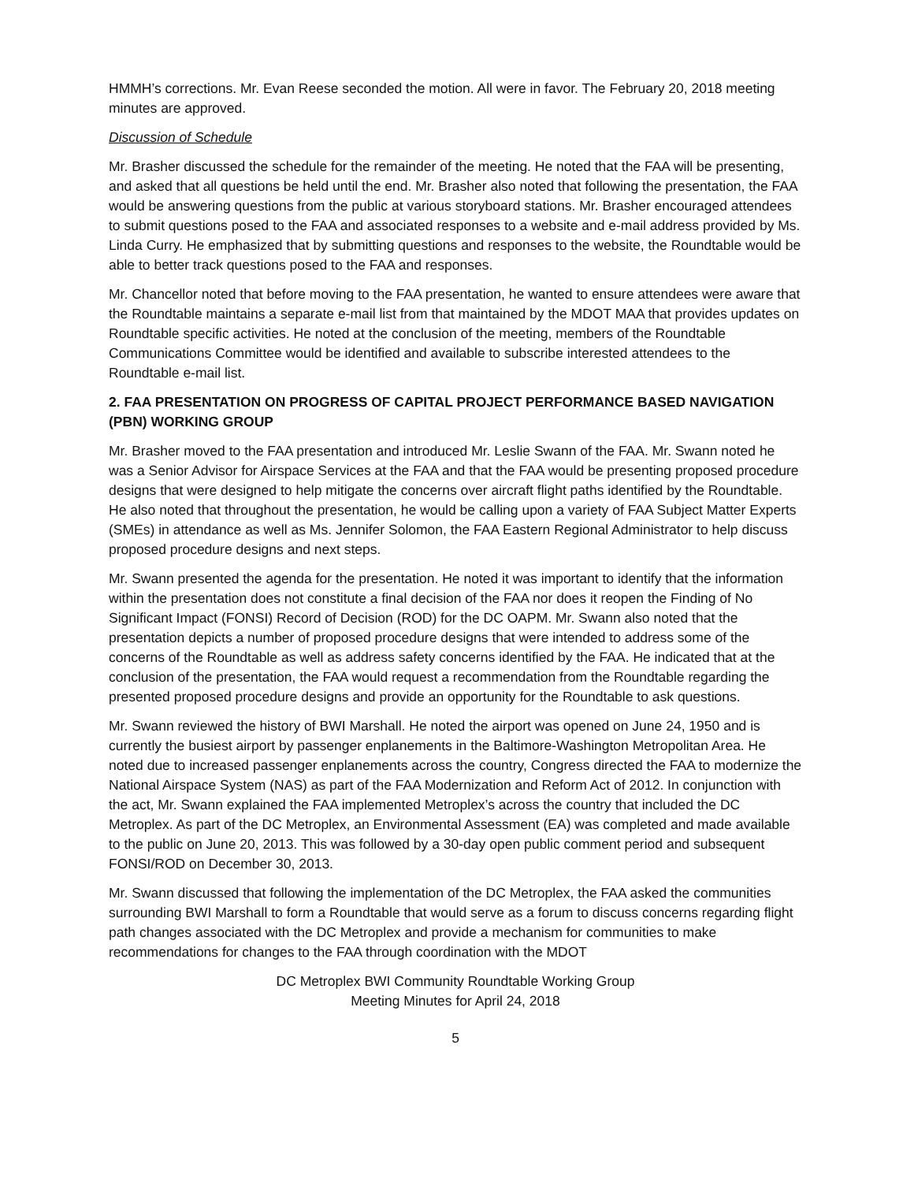HMMH’s corrections. Mr. Evan Reese seconded the motion. All were in favor. The February 20, 2018 meeting minutes are approved.
Discussion of Schedule
Mr. Brasher discussed the schedule for the remainder of the meeting. He noted that the FAA will be presenting, and asked that all questions be held until the end. Mr. Brasher also noted that following the presentation, the FAA would be answering questions from the public at various storyboard stations. Mr. Brasher encouraged attendees to submit questions posed to the FAA and associated responses to a website and e-mail address provided by Ms. Linda Curry. He emphasized that by submitting questions and responses to the website, the Roundtable would be able to better track questions posed to the FAA and responses.
Mr. Chancellor noted that before moving to the FAA presentation, he wanted to ensure attendees were aware that the Roundtable maintains a separate e-mail list from that maintained by the MDOT MAA that provides updates on Roundtable specific activities. He noted at the conclusion of the meeting, members of the Roundtable Communications Committee would be identified and available to subscribe interested attendees to the Roundtable e-mail list.
2. FAA PRESENTATION ON PROGRESS OF CAPITAL PROJECT PERFORMANCE BASED NAVIGATION (PBN) WORKING GROUP
Mr. Brasher moved to the FAA presentation and introduced Mr. Leslie Swann of the FAA. Mr. Swann noted he was a Senior Advisor for Airspace Services at the FAA and that the FAA would be presenting proposed procedure designs that were designed to help mitigate the concerns over aircraft flight paths identified by the Roundtable. He also noted that throughout the presentation, he would be calling upon a variety of FAA Subject Matter Experts (SMEs) in attendance as well as Ms. Jennifer Solomon, the FAA Eastern Regional Administrator to help discuss proposed procedure designs and next steps.
Mr. Swann presented the agenda for the presentation. He noted it was important to identify that the information within the presentation does not constitute a final decision of the FAA nor does it reopen the Finding of No Significant Impact (FONSI) Record of Decision (ROD) for the DC OAPM. Mr. Swann also noted that the presentation depicts a number of proposed procedure designs that were intended to address some of the concerns of the Roundtable as well as address safety concerns identified by the FAA. He indicated that at the conclusion of the presentation, the FAA would request a recommendation from the Roundtable regarding the presented proposed procedure designs and provide an opportunity for the Roundtable to ask questions.
Mr. Swann reviewed the history of BWI Marshall. He noted the airport was opened on June 24, 1950 and is currently the busiest airport by passenger enplanements in the Baltimore-Washington Metropolitan Area. He noted due to increased passenger enplanements across the country, Congress directed the FAA to modernize the National Airspace System (NAS) as part of the FAA Modernization and Reform Act of 2012. In conjunction with the act, Mr. Swann explained the FAA implemented Metroplex’s across the country that included the DC Metroplex. As part of the DC Metroplex, an Environmental Assessment (EA) was completed and made available to the public on June 20, 2013. This was followed by a 30-day open public comment period and subsequent FONSI/ROD on December 30, 2013.
Mr. Swann discussed that following the implementation of the DC Metroplex, the FAA asked the communities surrounding BWI Marshall to form a Roundtable that would serve as a forum to discuss concerns regarding flight path changes associated with the DC Metroplex and provide a mechanism for communities to make recommendations for changes to the FAA through coordination with the MDOT
DC Metroplex BWI Community Roundtable Working Group
Meeting Minutes for April 24, 2018
5